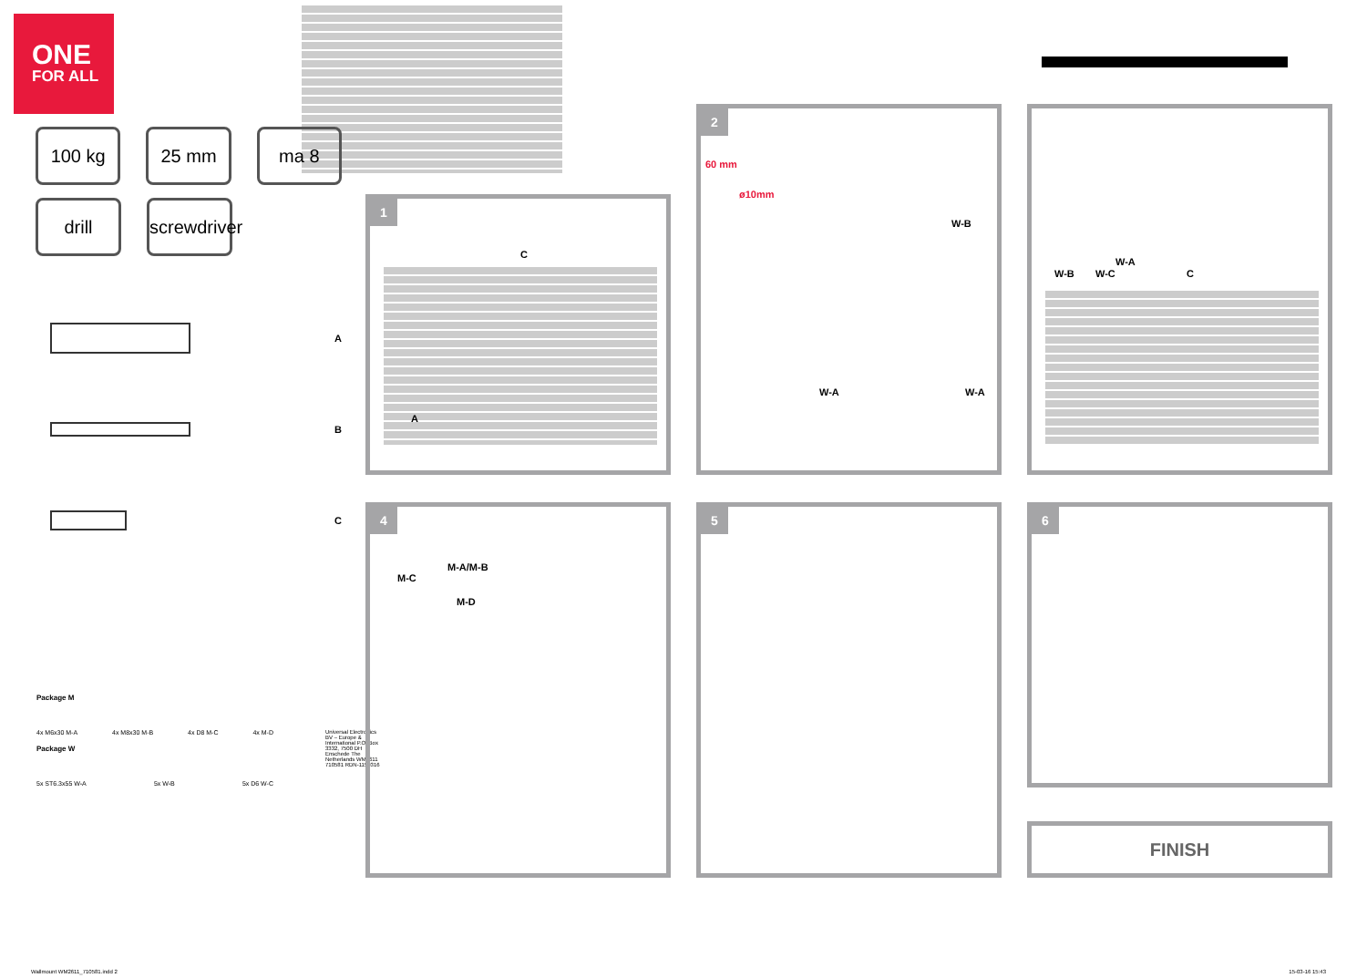ONE
FOR ALL
100 kg 25 mm ma 8
drill screwdriver
A
B
C
Package M
4x M6x30 M-A 4x M8x30 M-B 4x D8 M-C 4x M-D
Package W
5x ST6.3x55 W-A 5x W-B 5x D6 W-C
Universal Electronics BV – Europe & International P.O. Box 3332, 7500 DH Enschede The Netherlands WM2611 710581 RDN-1150316
1
C
A
2
60 mm
ø10mm
W-B
W-A W-A
W-B W-C
W-A
C
4
M-C
M-A/M-B
M-D
5 6
FINISH
Wallmount WM2611_710581.indd 2 15-03-16 15:43